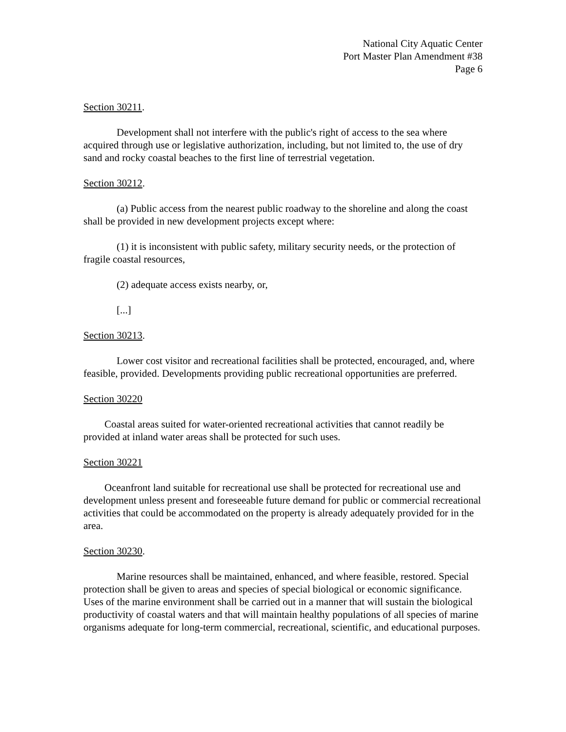National City Aquatic Center
Port Master Plan Amendment #38
Page 6
Section 30211.
Development shall not interfere with the public's right of access to the sea where acquired through use or legislative authorization, including, but not limited to, the use of dry sand and rocky coastal beaches to the first line of terrestrial vegetation.
Section 30212.
(a) Public access from the nearest public roadway to the shoreline and along the coast shall be provided in new development projects except where:
(1) it is inconsistent with public safety, military security needs, or the protection of fragile coastal resources,
(2) adequate access exists nearby, or,
[...]
Section 30213.
Lower cost visitor and recreational facilities shall be protected, encouraged, and, where feasible, provided. Developments providing public recreational opportunities are preferred.
Section 30220
Coastal areas suited for water-oriented recreational activities that cannot readily be provided at inland water areas shall be protected for such uses.
Section 30221
Oceanfront land suitable for recreational use shall be protected for recreational use and development unless present and foreseeable future demand for public or commercial recreational activities that could be accommodated on the property is already adequately provided for in the area.
Section 30230.
Marine resources shall be maintained, enhanced, and where feasible, restored. Special protection shall be given to areas and species of special biological or economic significance. Uses of the marine environment shall be carried out in a manner that will sustain the biological productivity of coastal waters and that will maintain healthy populations of all species of marine organisms adequate for long-term commercial, recreational, scientific, and educational purposes.